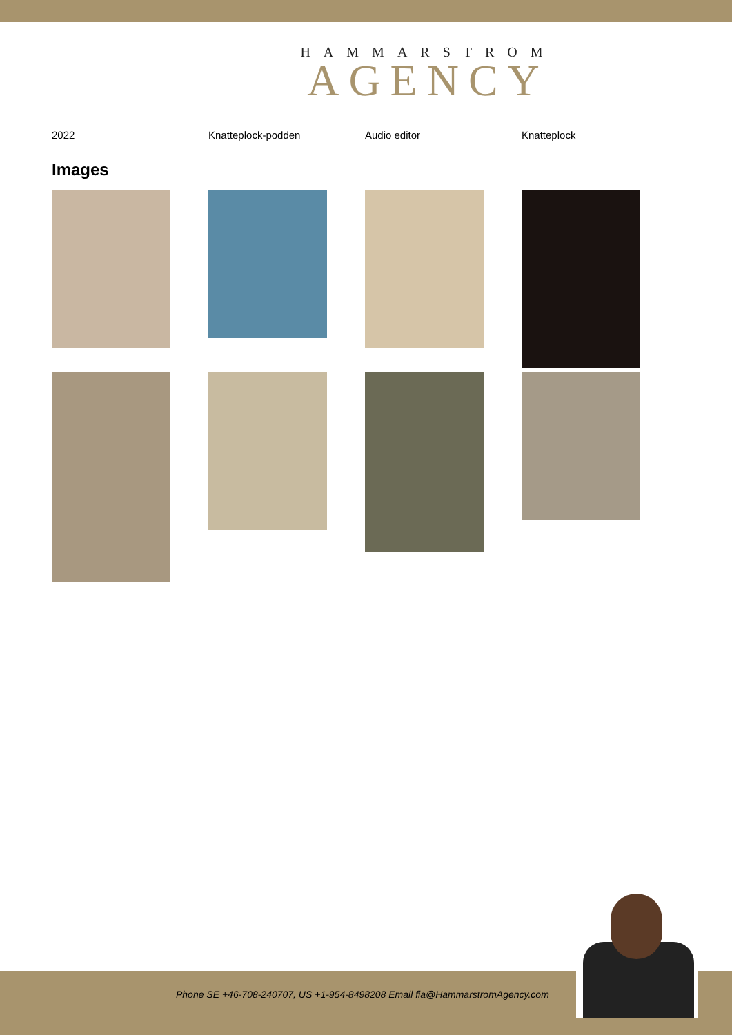HAMMARSTROM
AGENCY
| 2022 | Knatteplock-podden | Audio editor | Knatteplock |
Images
Phone SE +46-708-240707, US +1-954-8498208 Email fia@HammarstromAgency.com